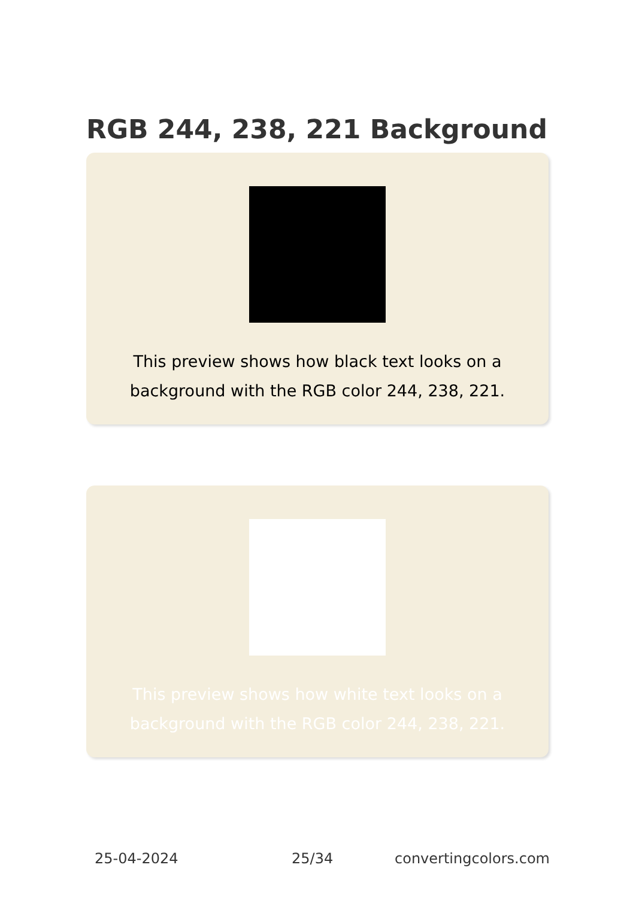RGB 244, 238, 221 Background
This preview shows how black text looks on a background with the RGB color 244, 238, 221.
This preview shows how white text looks on a background with the RGB color 244, 238, 221.
25-04-2024 25/34 convertingcolors.com